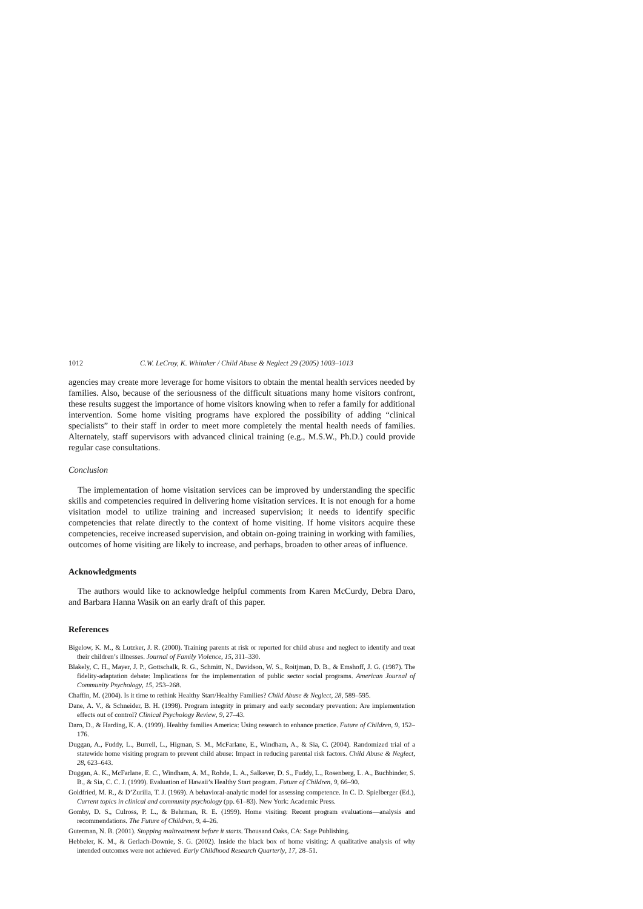1012 C.W. LeCroy, K. Whitaker / Child Abuse & Neglect 29 (2005) 1003–1013
agencies may create more leverage for home visitors to obtain the mental health services needed by families. Also, because of the seriousness of the difficult situations many home visitors confront, these results suggest the importance of home visitors knowing when to refer a family for additional intervention. Some home visiting programs have explored the possibility of adding “clinical specialists” to their staff in order to meet more completely the mental health needs of families. Alternately, staff supervisors with advanced clinical training (e.g., M.S.W., Ph.D.) could provide regular case consultations.
Conclusion
The implementation of home visitation services can be improved by understanding the specific skills and competencies required in delivering home visitation services. It is not enough for a home visitation model to utilize training and increased supervision; it needs to identify specific competencies that relate directly to the context of home visiting. If home visitors acquire these competencies, receive increased supervision, and obtain on-going training in working with families, outcomes of home visiting are likely to increase, and perhaps, broaden to other areas of influence.
Acknowledgments
The authors would like to acknowledge helpful comments from Karen McCurdy, Debra Daro, and Barbara Hanna Wasik on an early draft of this paper.
References
Bigelow, K. M., & Lutzker, J. R. (2000). Training parents at risk or reported for child abuse and neglect to identify and treat their children’s illnesses. Journal of Family Violence, 15, 311–330.
Blakely, C. H., Mayer, J. P., Gottschalk, R. G., Schmitt, N., Davidson, W. S., Roitjman, D. B., & Emshoff, J. G. (1987). The fidelity-adaptation debate: Implications for the implementation of public sector social programs. American Journal of Community Psychology, 15, 253–268.
Chaffin, M. (2004). Is it time to rethink Healthy Start/Healthy Families? Child Abuse & Neglect, 28, 589–595.
Dane, A. V., & Schneider, B. H. (1998). Program integrity in primary and early secondary prevention: Are implementation effects out of control? Clinical Psychology Review, 9, 27–43.
Daro, D., & Harding, K. A. (1999). Healthy families America: Using research to enhance practice. Future of Children, 9, 152–176.
Duggan, A., Fuddy, L., Burrell, L., Higman, S. M., McFarlane, E., Windham, A., & Sia, C. (2004). Randomized trial of a statewide home visiting program to prevent child abuse: Impact in reducing parental risk factors. Child Abuse & Neglect, 28, 623–643.
Duggan, A. K., McFarlane, E. C., Windham, A. M., Rohde, L. A., Salkever, D. S., Fuddy, L., Rosenberg, L. A., Buchbinder, S. B., & Sia, C. C. J. (1999). Evaluation of Hawaii’s Healthy Start program. Future of Children, 9, 66–90.
Goldfried, M. R., & D’Zurilla, T. J. (1969). A behavioral-analytic model for assessing competence. In C. D. Spielberger (Ed.), Current topics in clinical and community psychology (pp. 61–83). New York: Academic Press.
Gomby, D. S., Culross, P. L., & Behrman, R. E. (1999). Home visiting: Recent program evaluations—analysis and recommendations. The Future of Children, 9, 4–26.
Guterman, N. B. (2001). Stopping maltreatment before it starts. Thousand Oaks, CA: Sage Publishing.
Hebbeler, K. M., & Gerlach-Downie, S. G. (2002). Inside the black box of home visiting: A qualitative analysis of why intended outcomes were not achieved. Early Childhood Research Quarterly, 17, 28–51.